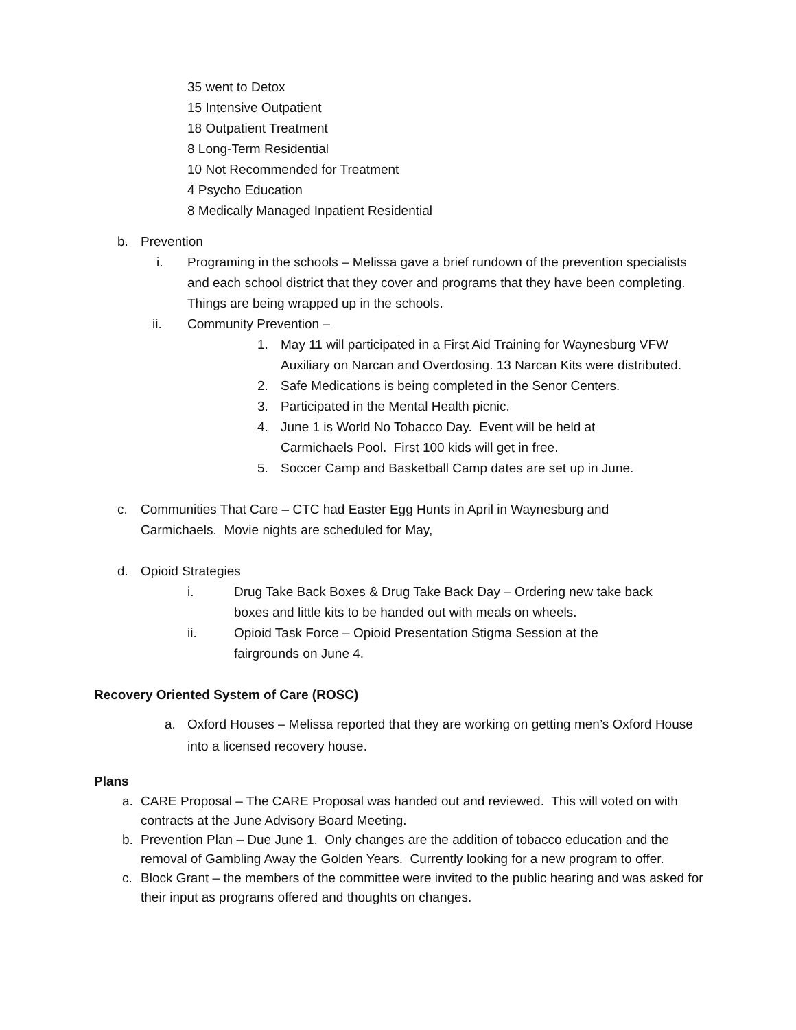35 went to Detox
15 Intensive Outpatient
18 Outpatient Treatment
8 Long-Term Residential
10 Not Recommended for Treatment
4 Psycho Education
8 Medically Managed Inpatient Residential
b. Prevention
i. Programing in the schools – Melissa gave a brief rundown of the prevention specialists and each school district that they cover and programs that they have been completing. Things are being wrapped up in the schools.
ii. Community Prevention –
1. May 11 will participated in a First Aid Training for Waynesburg VFW Auxiliary on Narcan and Overdosing. 13 Narcan Kits were distributed.
2. Safe Medications is being completed in the Senor Centers.
3. Participated in the Mental Health picnic.
4. June 1 is World No Tobacco Day. Event will be held at Carmichaels Pool. First 100 kids will get in free.
5. Soccer Camp and Basketball Camp dates are set up in June.
c. Communities That Care – CTC had Easter Egg Hunts in April in Waynesburg and Carmichaels. Movie nights are scheduled for May,
d. Opioid Strategies
i. Drug Take Back Boxes & Drug Take Back Day – Ordering new take back boxes and little kits to be handed out with meals on wheels.
ii. Opioid Task Force – Opioid Presentation Stigma Session at the fairgrounds on June 4.
Recovery Oriented System of Care (ROSC)
a. Oxford Houses – Melissa reported that they are working on getting men’s Oxford House into a licensed recovery house.
Plans
a. CARE Proposal – The CARE Proposal was handed out and reviewed. This will voted on with contracts at the June Advisory Board Meeting.
b. Prevention Plan – Due June 1. Only changes are the addition of tobacco education and the removal of Gambling Away the Golden Years. Currently looking for a new program to offer.
c. Block Grant – the members of the committee were invited to the public hearing and was asked for their input as programs offered and thoughts on changes.